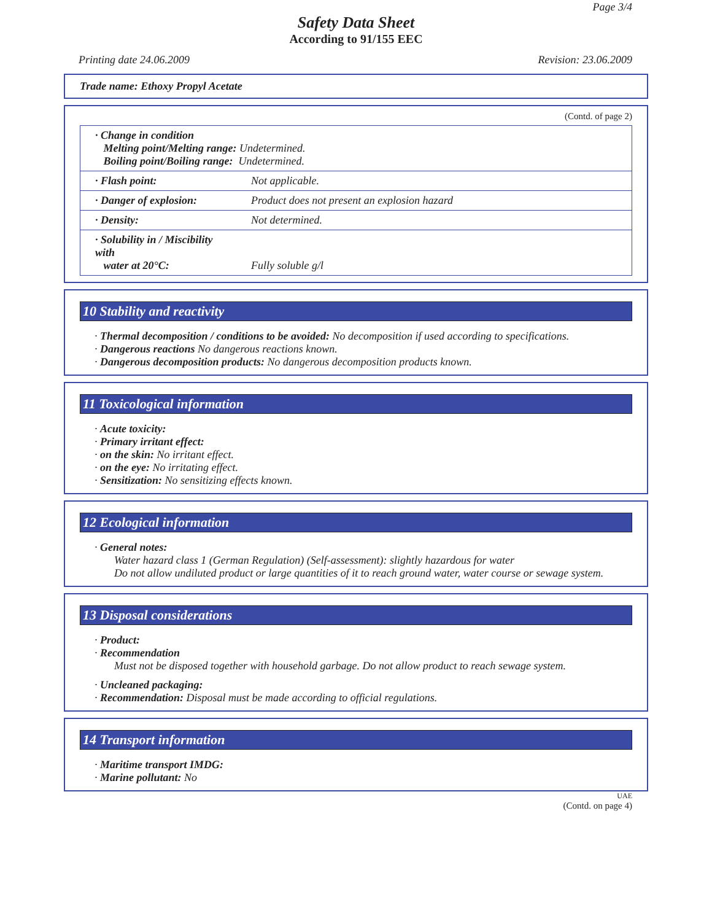Page 3/4
Safety Data Sheet
According to 91/155 EEC
Printing date 24.06.2009 Revision: 23.06.2009
Trade name: Ethoxy Propyl Acetate
(Contd. of page 2)
| · Change in condition Melting point/Melting range: Undetermined. Boiling point/Boiling range: Undetermined. | |
| · Flash point: | Not applicable. |
| · Danger of explosion: | Product does not present an explosion hazard |
| · Density: | Not determined. |
| · Solubility in / Miscibility with water at 20°C: | Fully soluble g/l |
10 Stability and reactivity
· Thermal decomposition / conditions to be avoided: No decomposition if used according to specifications.
· Dangerous reactions No dangerous reactions known.
· Dangerous decomposition products: No dangerous decomposition products known.
11 Toxicological information
· Acute toxicity:
· Primary irritant effect:
· on the skin: No irritant effect.
· on the eye: No irritating effect.
· Sensitization: No sensitizing effects known.
12 Ecological information
· General notes:
Water hazard class 1 (German Regulation) (Self-assessment): slightly hazardous for water
Do not allow undiluted product or large quantities of it to reach ground water, water course or sewage system.
13 Disposal considerations
· Product:
· Recommendation
Must not be disposed together with household garbage. Do not allow product to reach sewage system.
· Uncleaned packaging:
· Recommendation: Disposal must be made according to official regulations.
14 Transport information
· Maritime transport IMDG:
· Marine pollutant: No
UAE
(Contd. on page 4)